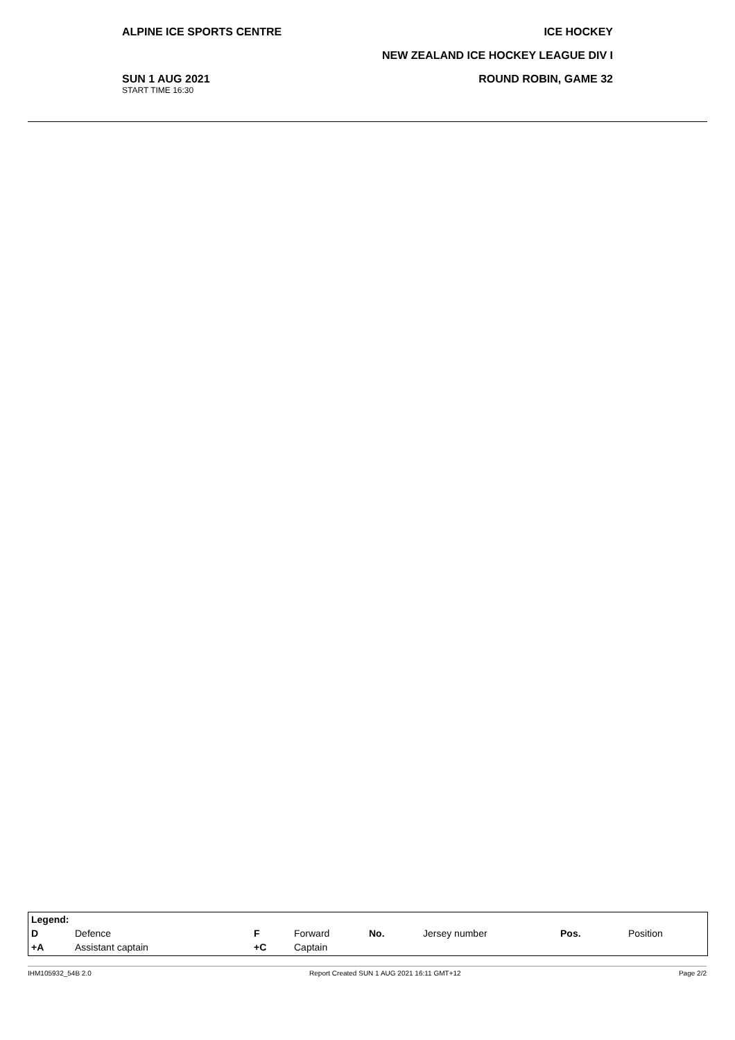ALPINE ICE SPORTS CENTRE ICE HOCKEY
NEW ZEALAND ICE HOCKEY LEAGUE DIV I
SUN 1 AUG 2021
START TIME 16:30
ROUND ROBIN, GAME 32
| Legend: | | | | | | | |
| D | Defence | F | Forward | No. | Jersey number | Pos. | Position |
| +A | Assistant captain | +C | Captain | | | | |
IHM105932_54B 2.0 Report Created SUN 1 AUG 2021 16:11 GMT+12 Page 2/2